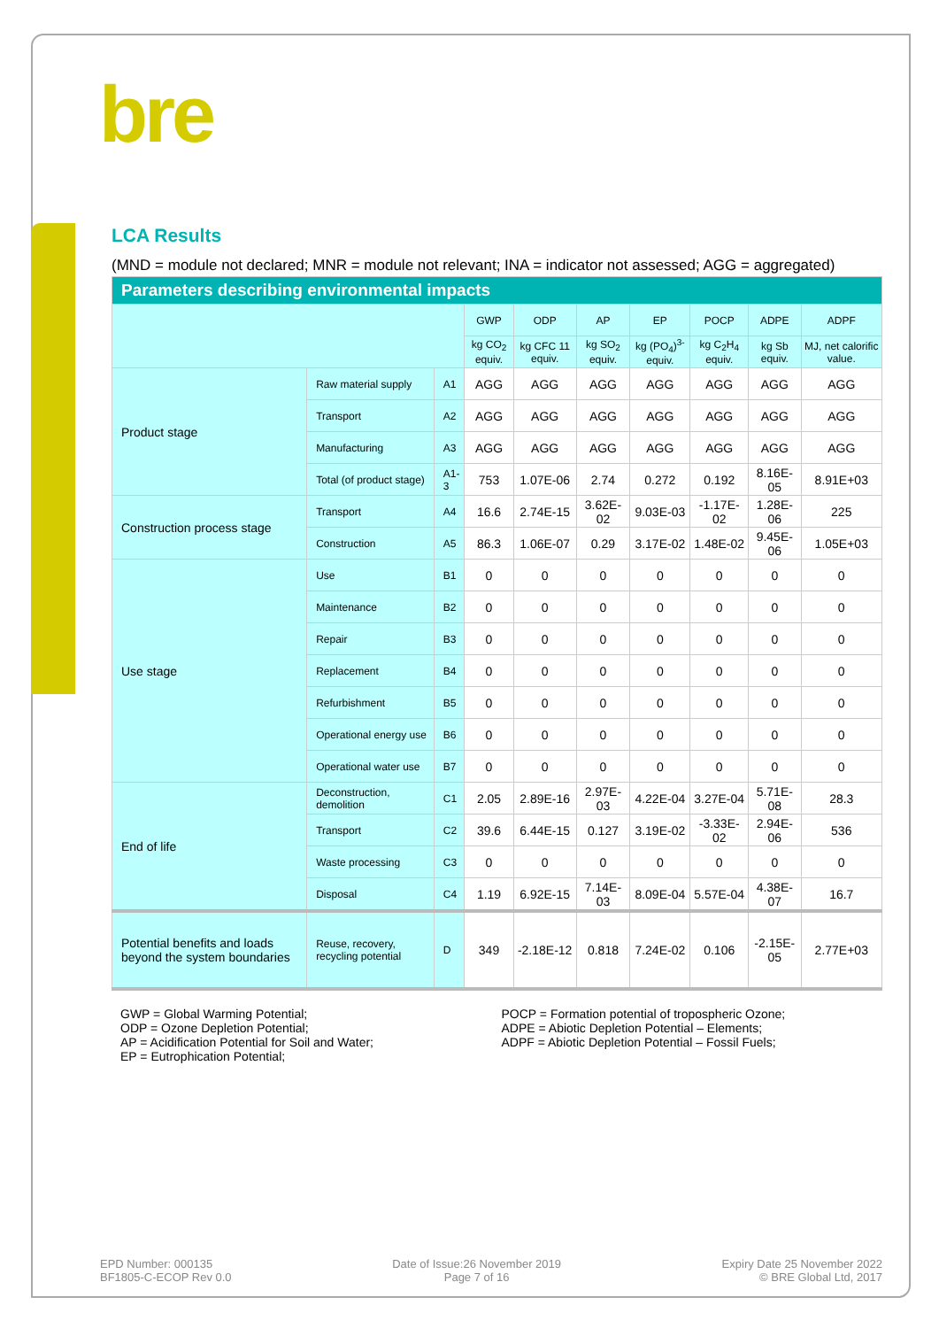bre
LCA Results
(MND = module not declared; MNR = module not relevant; INA = indicator not assessed; AGG = aggregated)
| Parameters describing environmental impacts | | | | | | | | | |
| --- | --- | --- | --- | --- | --- | --- | --- | --- | --- |
| | | | GWP | ODP | AP | EP | POCP | ADPE | ADPF |
| | | | kg CO<sub>2</sub> equiv. | kg CFC 11 equiv. | kg SO<sub>2</sub> equiv. | kg (PO<sub>4</sub>)<sup>3-</sup> equiv. | kg C<sub>2</sub>H<sub>4</sub> equiv. | kg Sb equiv. | MJ, net calorific value. |
| Product stage | Raw material supply | A1 | AGG | AGG | AGG | AGG | AGG | AGG | AGG |
| | Transport | A2 | AGG | AGG | AGG | AGG | AGG | AGG | AGG |
| | Manufacturing | A3 | AGG | AGG | AGG | AGG | AGG | AGG | AGG |
| | Total (of product stage) | A1-3 | 753 | 1.07E-06 | 2.74 | 0.272 | 0.192 | 8.16E-05 | 8.91E+03 |
| Construction process stage | Transport | A4 | 16.6 | 2.74E-15 | 3.62E-02 | 9.03E-03 | -1.17E-02 | 1.28E-06 | 225 |
| | Construction | A5 | 86.3 | 1.06E-07 | 0.29 | 3.17E-02 | 1.48E-02 | 9.45E-06 | 1.05E+03 |
| Use stage | Use | B1 | 0 | 0 | 0 | 0 | 0 | 0 | 0 |
| | Maintenance | B2 | 0 | 0 | 0 | 0 | 0 | 0 | 0 |
| | Repair | B3 | 0 | 0 | 0 | 0 | 0 | 0 | 0 |
| | Replacement | B4 | 0 | 0 | 0 | 0 | 0 | 0 | 0 |
| | Refurbishment | B5 | 0 | 0 | 0 | 0 | 0 | 0 | 0 |
| | Operational energy use | B6 | 0 | 0 | 0 | 0 | 0 | 0 | 0 |
| | Operational water use | B7 | 0 | 0 | 0 | 0 | 0 | 0 | 0 |
| End of life | Deconstruction, demolition | C1 | 2.05 | 2.89E-16 | 2.97E-03 | 4.22E-04 | 3.27E-04 | 5.71E-08 | 28.3 |
| | Transport | C2 | 39.6 | 6.44E-15 | 0.127 | 3.19E-02 | -3.33E-02 | 2.94E-06 | 536 |
| | Waste processing | C3 | 0 | 0 | 0 | 0 | 0 | 0 | 0 |
| | Disposal | C4 | 1.19 | 6.92E-15 | 7.14E-03 | 8.09E-04 | 5.57E-04 | 4.38E-07 | 16.7 |
| Potential benefits and loads beyond the system boundaries | Reuse, recovery, recycling potential | D | 349 | -2.18E-12 | 0.818 | 7.24E-02 | 0.106 | -2.15E-05 | 2.77E+03 |
GWP = Global Warming Potential;
ODP = Ozone Depletion Potential;
AP = Acidification Potential for Soil and Water;
EP = Eutrophication Potential;
POCP = Formation potential of tropospheric Ozone;
ADPE = Abiotic Depletion Potential – Elements;
ADPF = Abiotic Depletion Potential – Fossil Fuels;
EPD Number: 000135
BF1805-C-ECOP Rev 0.0
Date of Issue:26 November 2019
Page 7 of 16
Expiry Date 25 November 2022
© BRE Global Ltd, 2017